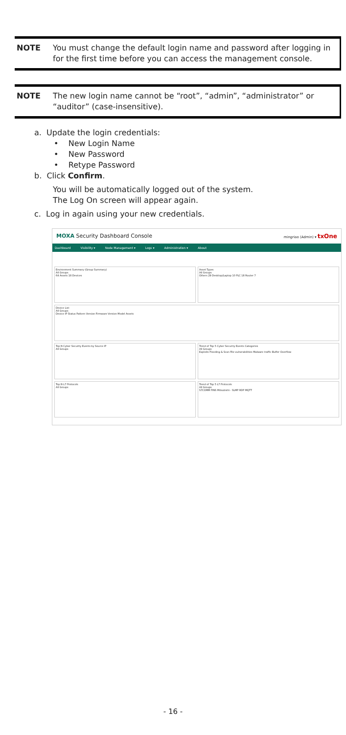NOTE You must change the default login name and password after logging in for the first time before you can access the management console.
NOTE The new login name cannot be “root”, “admin”, “administrator” or “auditor” (case-insensitive).
a. Update the login credentials:
• New Login Name
• New Password
• Retype Password
b. Click Confirm.
You will be automatically logged out of the system.
The Log On screen will appear again.
c. Log in again using your new credentials.
MOXA Security Dashboard Console mingriao (Admin) ▾ txOne
Dashboard Visibility ▾ Node Management ▾ Logs ▾ Administration ▾ About
Environment Summary (Group Summary)
All Groups
64 Assets 18 Devices
Asset Types
All Groups
Others 29 Desktop/Laptop 10 PLC 18 Router 7
Device List
All Groups
Device IP Status Pattern Version Firmware Version Model Assets
Top N Cyber Security Events by Source IP
All Groups
Trend of Top 5 Cyber Security Events Categories
All Groups
Exploits Flooding & Scan File vulnerabilities Malware traffic Buffer Overflow
Top N L7 Protocols
All Groups
Trend of Top 5 L7 Protocols
All Groups
S7COMM FINS Mitsubishi - SLMP RDP MQTT
- 16 -